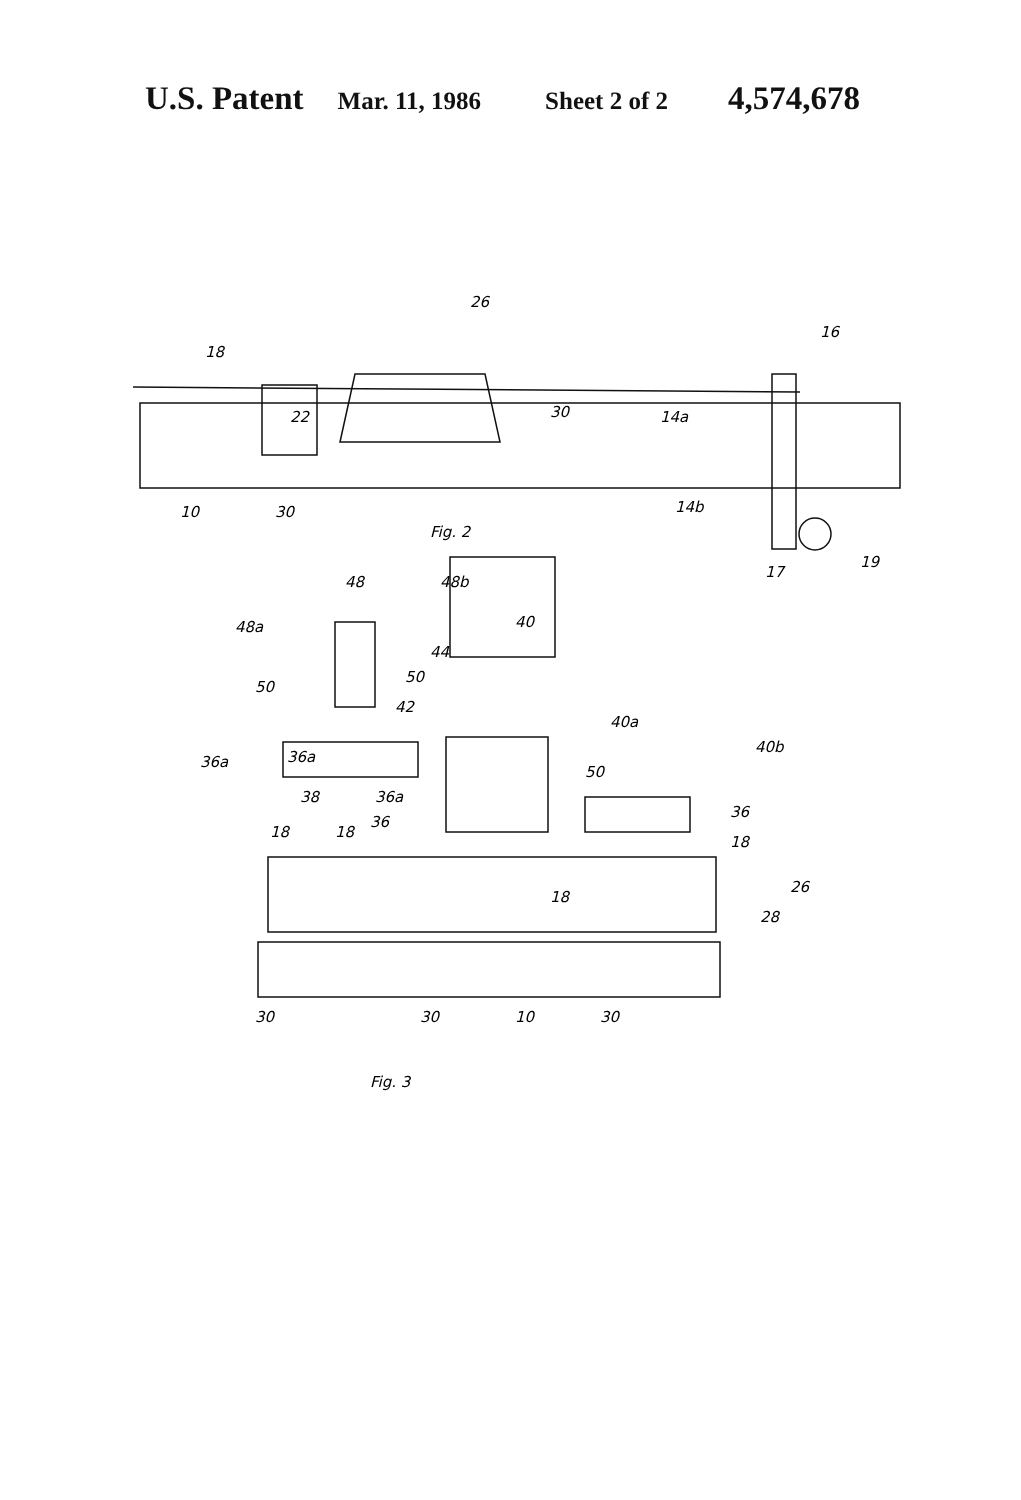U.S. Patent Mar. 11, 1986 Sheet 2 of 2 4,574,678
26
16
18
22
30
14a
10
30
14b
Fig. 2
17
19
48
48b
40
48a
44
50
50
42
40a
40b
36a
36a
38
36a
50
18
18
36
36
18
18
26
28
30
30
10
30
Fig. 3